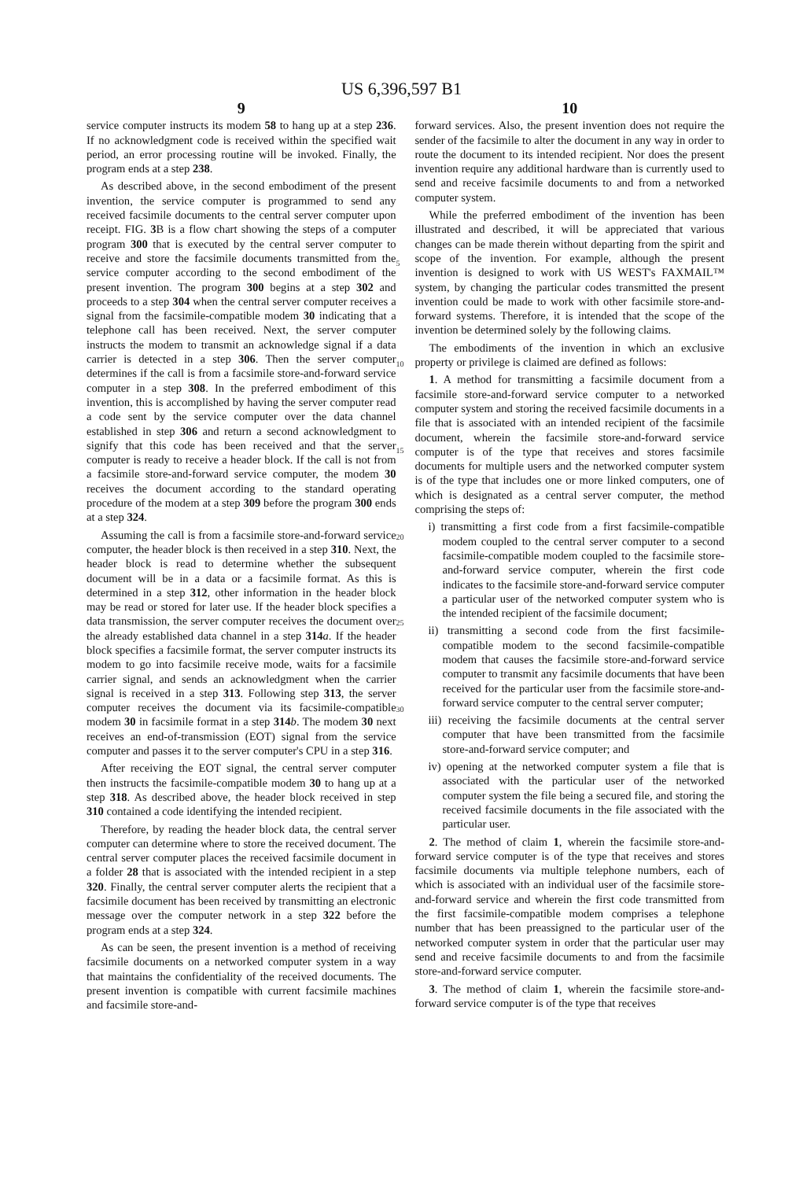US 6,396,597 B1
9
service computer instructs its modem 58 to hang up at a step 236. If no acknowledgment code is received within the specified wait period, an error processing routine will be invoked. Finally, the program ends at a step 238.
As described above, in the second embodiment of the present invention, the service computer is programmed to send any received facsimile documents to the central server computer upon receipt. FIG. 3 B is a flow chart showing the steps of a computer program 300 that is executed by the central server computer to receive and store the facsimile documents transmitted from the service computer according to the second embodiment of the present invention. The program 300 begins at a step 302 and proceeds to a step 304 when the central server computer receives a signal from the facsimile-compatible modem 30 indicating that a telephone call has been received. Next, the server computer instructs the modem to transmit an acknowledge signal if a data carrier is detected in a step 306. Then the server computer determines if the call is from a facsimile store-and-forward service computer in a step 308. In the preferred embodiment of this invention, this is accomplished by having the server computer read a code sent by the service computer over the data channel established in step 306 and return a second acknowledgment to signify that this code has been received and that the server computer is ready to receive a header block. If the call is not from a facsimile store-and-forward service computer, the modem 30 receives the document according to the standard operating procedure of the modem at a step 309 before the program 300 ends at a step 324.
Assuming the call is from a facsimile store-and-forward service computer, the header block is then received in a step 310. Next, the header block is read to determine whether the subsequent document will be in a data or a facsimile format. As this is determined in a step 312, other information in the header block may be read or stored for later use. If the header block specifies a data transmission, the server computer receives the document over the already established data channel in a step 314 a. If the header block specifies a facsimile format, the server computer instructs its modem to go into facsimile receive mode, waits for a facsimile carrier signal, and sends an acknowledgment when the carrier signal is received in a step 313. Following step 313, the server computer receives the document via its facsimile-compatible modem 30 in facsimile format in a step 314 b. The modem 30 next receives an end-of-transmission (EOT) signal from the service computer and passes it to the server computer's CPU in a step 316.
After receiving the EOT signal, the central server computer then instructs the facsimile-compatible modem 30 to hang up at a step 318. As described above, the header block received in step 310 contained a code identifying the intended recipient.
Therefore, by reading the header block data, the central server computer can determine where to store the received document. The central server computer places the received facsimile document in a folder 28 that is associated with the intended recipient in a step 320. Finally, the central server computer alerts the recipient that a facsimile document has been received by transmitting an electronic message over the computer network in a step 322 before the program ends at a step 324.
As can be seen, the present invention is a method of receiving facsimile documents on a networked computer system in a way that maintains the confidentiality of the received documents. The present invention is compatible with current facsimile machines and facsimile store-and-
5
10
15
20
25
30
10
forward services. Also, the present invention does not require the sender of the facsimile to alter the document in any way in order to route the document to its intended recipient. Nor does the present invention require any additional hardware than is currently used to send and receive facsimile documents to and from a networked computer system.
While the preferred embodiment of the invention has been illustrated and described, it will be appreciated that various changes can be made therein without departing from the spirit and scope of the invention. For example, although the present invention is designed to work with US WEST's FAXMAIL™ system, by changing the particular codes transmitted the present invention could be made to work with other facsimile store-and-forward systems. Therefore, it is intended that the scope of the invention be determined solely by the following claims.
The embodiments of the invention in which an exclusive property or privilege is claimed are defined as follows:
1. A method for transmitting a facsimile document from a facsimile store-and-forward service computer to a networked computer system and storing the received facsimile documents in a file that is associated with an intended recipient of the facsimile document, wherein the facsimile store-and-forward service computer is of the type that receives and stores facsimile documents for multiple users and the networked computer system is of the type that includes one or more linked computers, one of which is designated as a central server computer, the method comprising the steps of:
i) transmitting a first code from a first facsimile-compatible modem coupled to the central server computer to a second facsimile-compatible modem coupled to the facsimile store-and-forward service computer, wherein the first code indicates to the facsimile store-and-forward service computer a particular user of the networked computer system who is the intended recipient of the facsimile document;
ii) transmitting a second code from the first facsimile-compatible modem to the second facsimile-compatible modem that causes the facsimile store-and-forward service computer to transmit any facsimile documents that have been received for the particular user from the facsimile store-and-forward service computer to the central server computer;
iii) receiving the facsimile documents at the central server computer that have been transmitted from the facsimile store-and-forward service computer; and
iv) opening at the networked computer system a file that is associated with the particular user of the networked computer system the file being a secured file, and storing the received facsimile documents in the file associated with the particular user.
2. The method of claim 1, wherein the facsimile store-and-forward service computer is of the type that receives and stores facsimile documents via multiple telephone numbers, each of which is associated with an individual user of the facsimile store-and-forward service and wherein the first code transmitted from the first facsimile-compatible modem comprises a telephone number that has been preassigned to the particular user of the networked computer system in order that the particular user may send and receive facsimile documents to and from the facsimile store-and-forward service computer.
3. The method of claim 1, wherein the facsimile store-and-forward service computer is of the type that receives